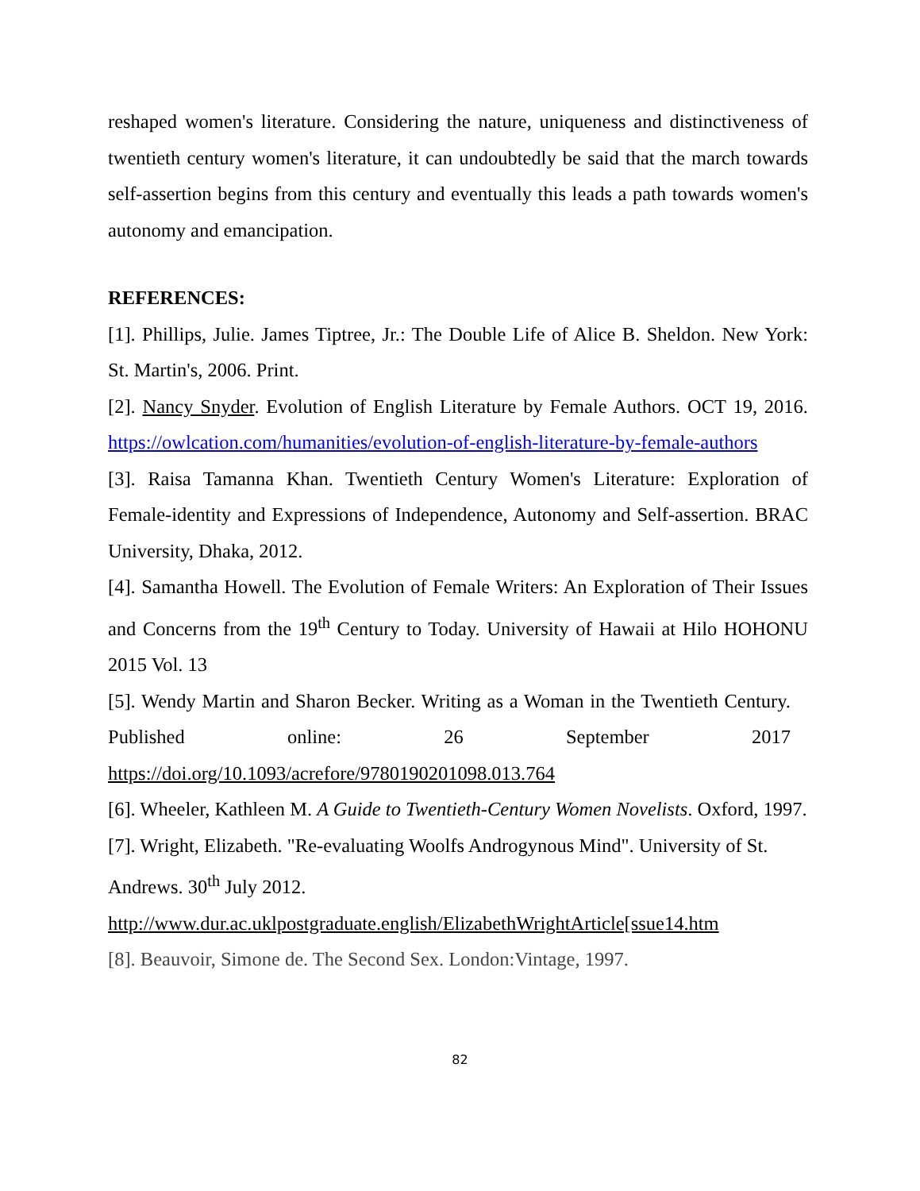reshaped women's literature. Considering the nature, uniqueness and distinctiveness of twentieth century women's literature, it can undoubtedly be said that the march towards self-assertion begins from this century and eventually this leads a path towards women's autonomy and emancipation.
REFERENCES:
[1]. Phillips, Julie. James Tiptree, Jr.: The Double Life of Alice B. Sheldon. New York: St. Martin's, 2006. Print.
[2]. Nancy Snyder. Evolution of English Literature by Female Authors. OCT 19, 2016. https://owlcation.com/humanities/evolution-of-english-literature-by-female-authors
[3]. Raisa Tamanna Khan. Twentieth Century Women's Literature: Exploration of Female-identity and Expressions of Independence, Autonomy and Self-assertion. BRAC University, Dhaka, 2012.
[4]. Samantha Howell. The Evolution of Female Writers: An Exploration of Their Issues and Concerns from the 19<sup>th</sup> Century to Today. University of Hawaii at Hilo HOHONU 2015 Vol. 13
[5]. Wendy Martin and Sharon Becker. Writing as a Woman in the Twentieth Century. Published online: 26 September 2017 https://doi.org/10.1093/acrefore/9780190201098.013.764
[6]. Wheeler, Kathleen M. A Guide to Twentieth-Century Women Novelists. Oxford, 1997.
[7]. Wright, Elizabeth. "Re-evaluating Woolfs Androgynous Mind". University of St. Andrews. 30<sup>th</sup> July 2012.
http://www.dur.ac.uklpostgraduate.english/ElizabethWrightArticle[ssue14.htm
[8]. Beauvoir, Simone de. The Second Sex. London:Vintage, 1997.
82